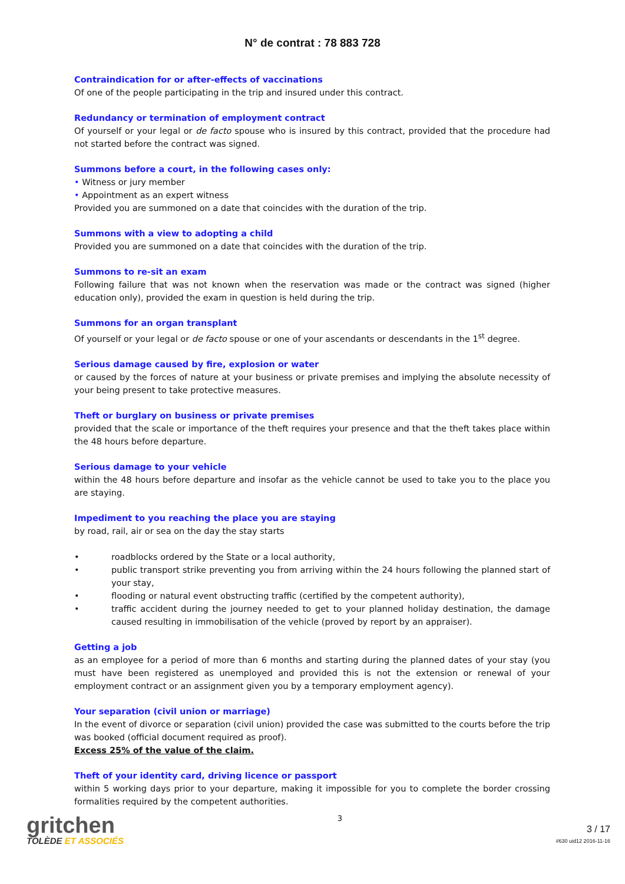N° de contrat : 78 883 728
Contraindication for or after-effects of vaccinations
Of one of the people participating in the trip and insured under this contract.
Redundancy or termination of employment contract
Of yourself or your legal or de facto spouse who is insured by this contract, provided that the procedure had not started before the contract was signed.
Summons before a court, in the following cases only:
• Witness or jury member
• Appointment as an expert witness
Provided you are summoned on a date that coincides with the duration of the trip.
Summons with a view to adopting a child
Provided you are summoned on a date that coincides with the duration of the trip.
Summons to re-sit an exam
Following failure that was not known when the reservation was made or the contract was signed (higher education only), provided the exam in question is held during the trip.
Summons for an organ transplant
Of yourself or your legal or de facto spouse or one of your ascendants or descendants in the 1<sup>st</sup> degree.
Serious damage caused by fire, explosion or water
or caused by the forces of nature at your business or private premises and implying the absolute necessity of your being present to take protective measures.
Theft or burglary on business or private premises
provided that the scale or importance of the theft requires your presence and that the theft takes place within the 48 hours before departure.
Serious damage to your vehicle
within the 48 hours before departure and insofar as the vehicle cannot be used to take you to the place you are staying.
Impediment to you reaching the place you are staying
by road, rail, air or sea on the day the stay starts
• roadblocks ordered by the State or a local authority,
• public transport strike preventing you from arriving within the 24 hours following the planned start of your stay,
• flooding or natural event obstructing traffic (certified by the competent authority),
• traffic accident during the journey needed to get to your planned holiday destination, the damage caused resulting in immobilisation of the vehicle (proved by report by an appraiser).
Getting a job
as an employee for a period of more than 6 months and starting during the planned dates of your stay (you must have been registered as unemployed and provided this is not the extension or renewal of your employment contract or an assignment given you by a temporary employment agency).
Your separation (civil union or marriage)
In the event of divorce or separation (civil union) provided the case was submitted to the courts before the trip was booked (official document required as proof).
Excess 25% of the value of the claim.
Theft of your identity card, driving licence or passport
within 5 working days prior to your departure, making it impossible for you to complete the border crossing formalities required by the competent authorities.
gritchen
TOLÈDE ET ASSOCIÉS
3
3 / 17
#630 uid12 2016-11-16